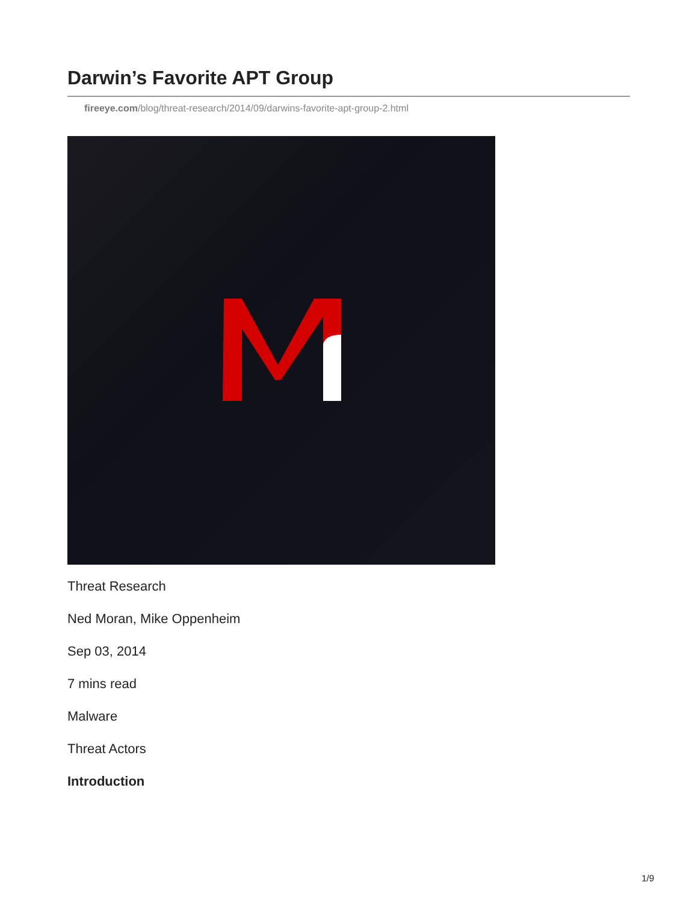Darwin’s Favorite APT Group
fireeye.com/blog/threat-research/2014/09/darwins-favorite-apt-group-2.html
Threat Research
Ned Moran, Mike Oppenheim
Sep 03, 2014
7 mins read
Malware
Threat Actors
Introduction
1/9